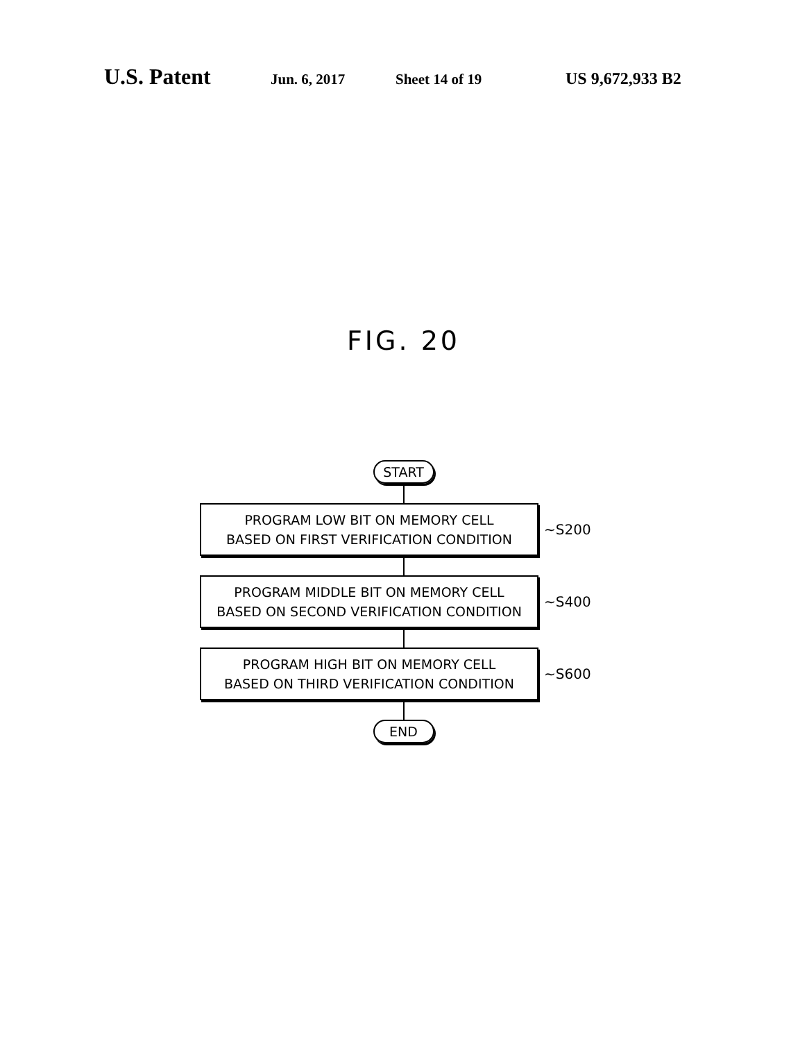U.S. Patent Jun. 6, 2017 Sheet 14 of 19 US 9,672,933 B2
FIG. 20
START
PROGRAM LOW BIT ON MEMORY CELL
BASED ON FIRST VERIFICATION CONDITION
~S200
PROGRAM MIDDLE BIT ON MEMORY CELL
BASED ON SECOND VERIFICATION CONDITION
~S400
PROGRAM HIGH BIT ON MEMORY CELL
BASED ON THIRD VERIFICATION CONDITION
~S600
END